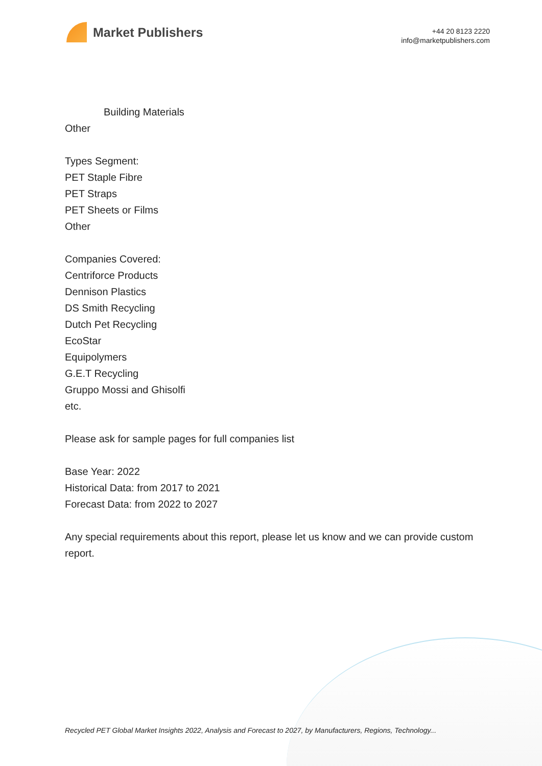Market Publishers
+44 20 8123 2220
info@marketpublishers.com
Building Materials
Other
Types Segment:
PET Staple Fibre
PET Straps
PET Sheets or Films
Other
Companies Covered:
Centriforce Products
Dennison Plastics
DS Smith Recycling
Dutch Pet Recycling
EcoStar
Equipolymers
G.E.T Recycling
Gruppo Mossi and Ghisolfi
etc.
Please ask for sample pages for full companies list
Base Year: 2022
Historical Data: from 2017 to 2021
Forecast Data: from 2022 to 2027
Any special requirements about this report, please let us know and we can provide custom report.
Recycled PET Global Market Insights 2022, Analysis and Forecast to 2027, by Manufacturers, Regions, Technology...